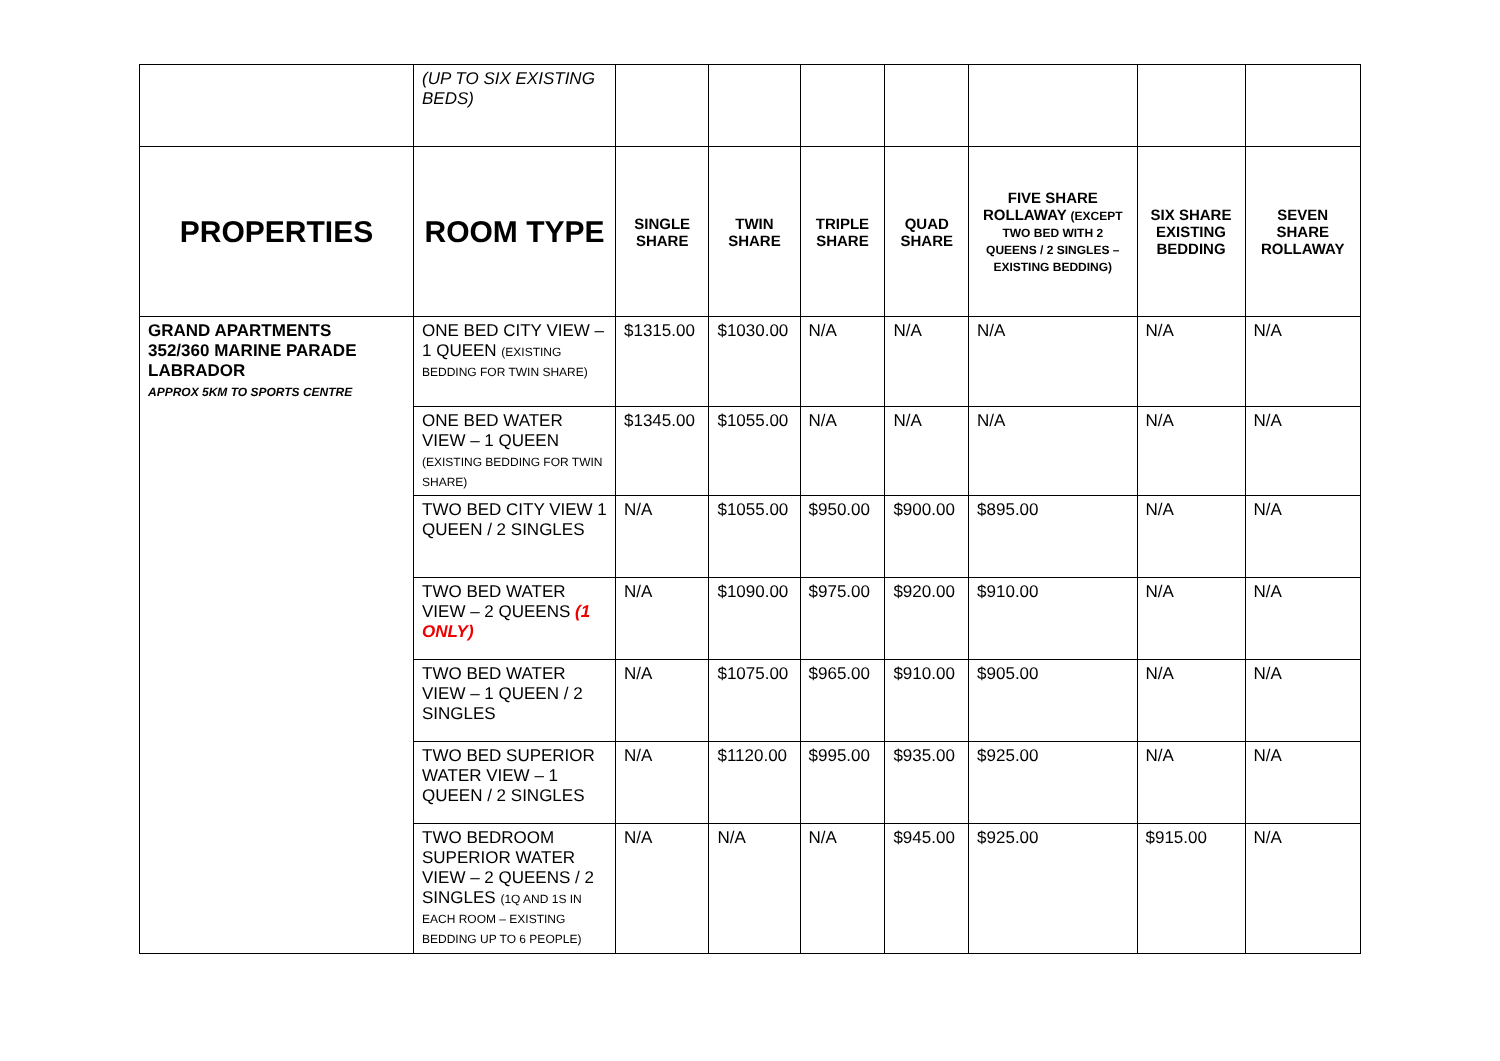| | (UP TO SIX EXISTING BEDS) | | | | | | | |
| PROPERTIES | ROOM TYPE | SINGLE SHARE | TWIN SHARE | TRIPLE SHARE | QUAD SHARE | FIVE SHARE ROLLAWAY (EXCEPT TWO BED WITH 2 QUEENS / 2 SINGLES – EXISTING BEDDING) | SIX SHARE EXISTING BEDDING | SEVEN SHARE ROLLAWAY |
| GRAND APARTMENTS 352/360 MARINE PARADE LABRADOR APPROX 5KM TO SPORTS CENTRE | ONE BED CITY VIEW – 1 QUEEN (EXISTING BEDDING FOR TWIN SHARE) | $1315.00 | $1030.00 | N/A | N/A | N/A | N/A | N/A |
| | ONE BED WATER VIEW – 1 QUEEN (EXISTING BEDDING FOR TWIN SHARE) | $1345.00 | $1055.00 | N/A | N/A | N/A | N/A | N/A |
| | TWO BED CITY VIEW 1 QUEEN / 2 SINGLES | N/A | $1055.00 | $950.00 | $900.00 | $895.00 | N/A | N/A |
| | TWO BED WATER VIEW – 2 QUEENS (1 ONLY) | N/A | $1090.00 | $975.00 | $920.00 | $910.00 | N/A | N/A |
| | TWO BED WATER VIEW – 1 QUEEN / 2 SINGLES | N/A | $1075.00 | $965.00 | $910.00 | $905.00 | N/A | N/A |
| | TWO BED SUPERIOR WATER VIEW – 1 QUEEN / 2 SINGLES | N/A | $1120.00 | $995.00 | $935.00 | $925.00 | N/A | N/A |
| | TWO BEDROOM SUPERIOR WATER VIEW – 2 QUEENS / 2 SINGLES (1Q AND 1S IN EACH ROOM – EXISTING BEDDING UP TO 6 PEOPLE) | N/A | N/A | N/A | $945.00 | $925.00 | $915.00 | N/A |